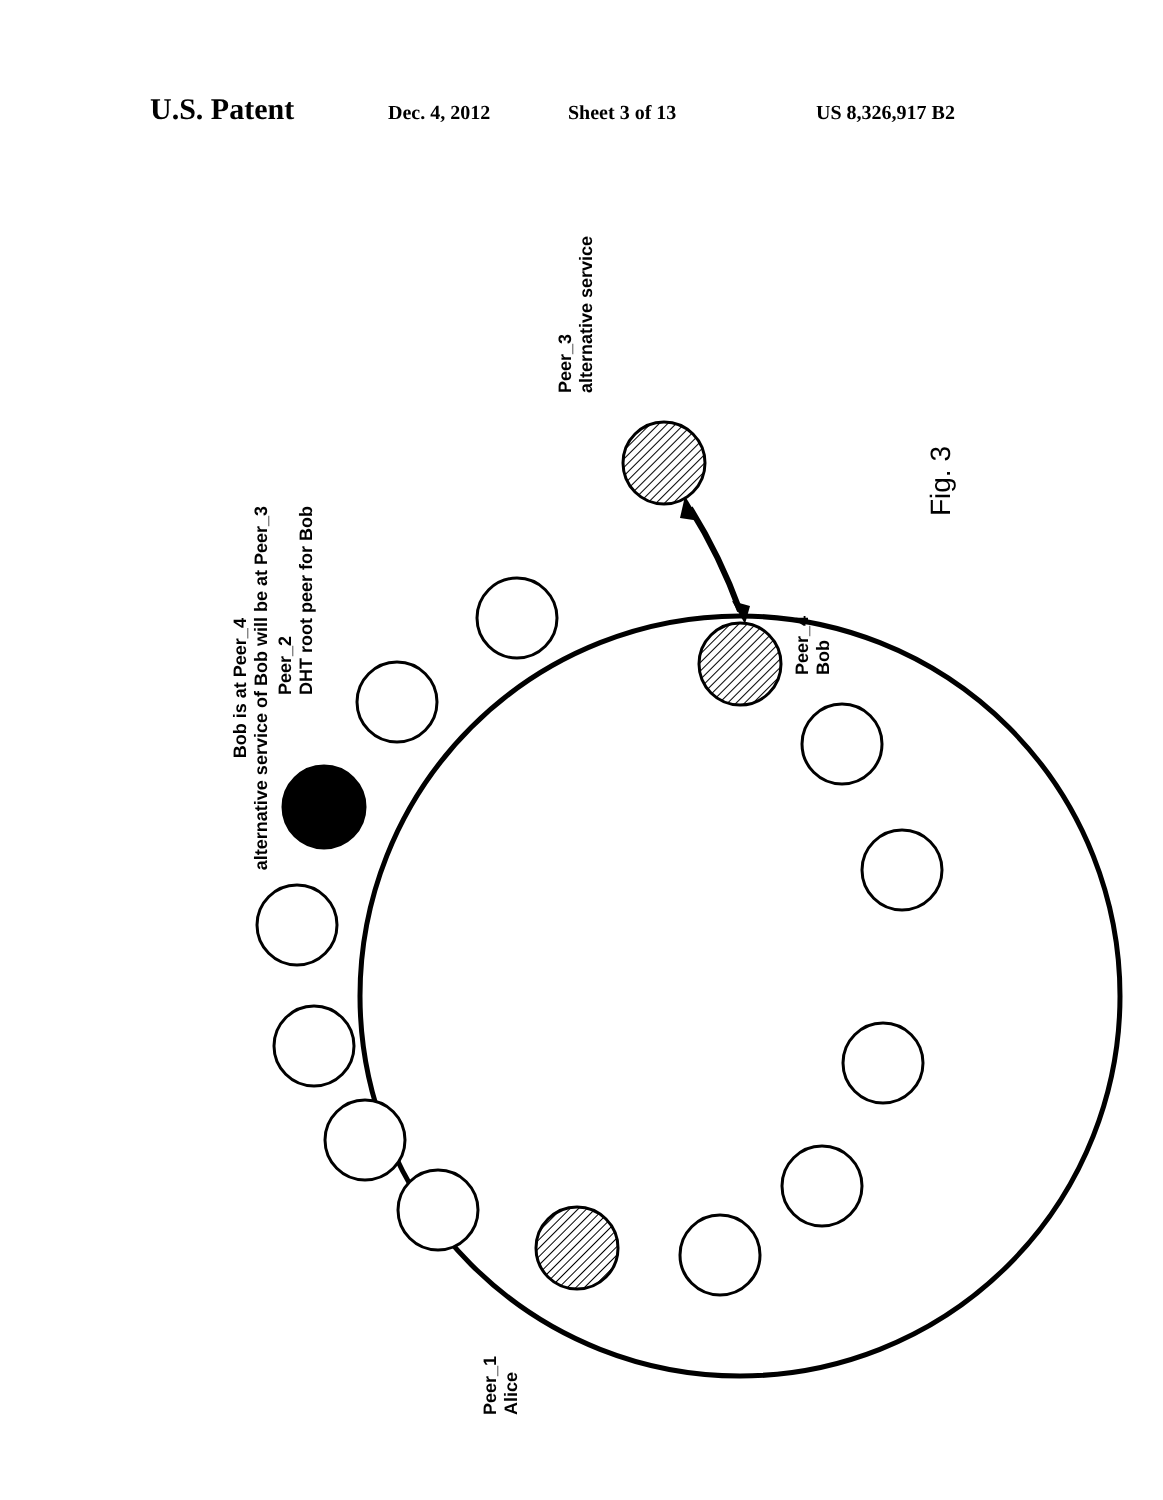U.S. Patent Dec. 4, 2012 Sheet 3 of 13 US 8,326,917 B2
Bob is at Peer_4
alternative service of Bob will be at Peer_3
Peer_2
DHT root peer for Bob
Peer_3
alternative service
Peer_4
Bob
Peer_1
Alice
Fig. 3